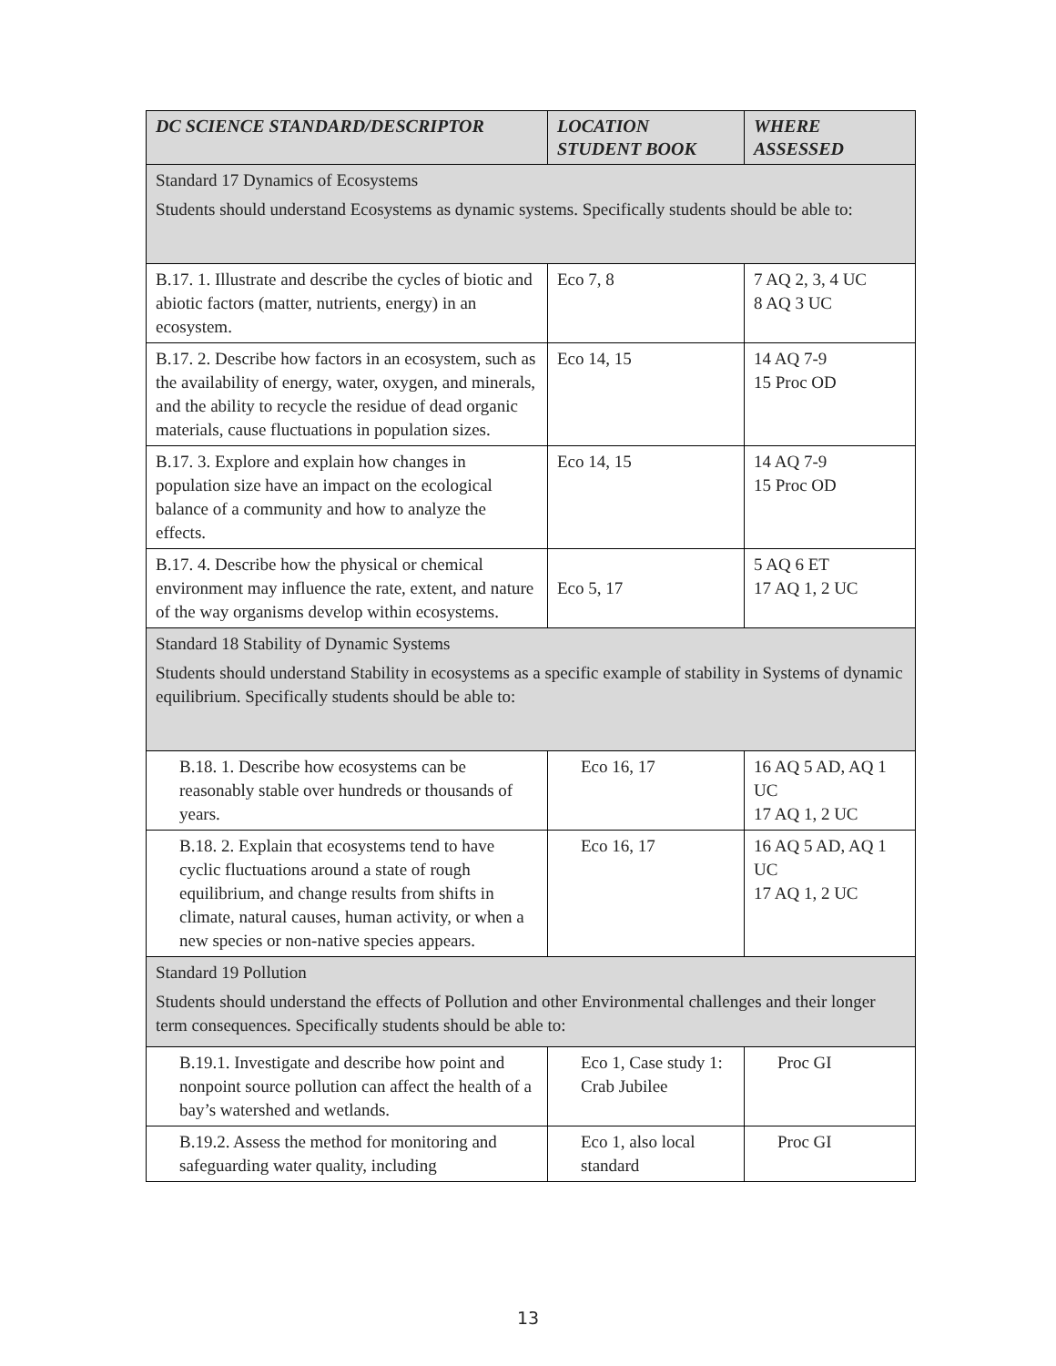| DC SCIENCE STANDARD/DESCRIPTOR | LOCATION STUDENT BOOK | WHERE ASSESSED |
| --- | --- | --- |
| Standard 17 Dynamics of Ecosystems Students should understand Ecosystems as dynamic systems. Specifically students should be able to: | | |
| B.17. 1. Illustrate and describe the cycles of biotic and abiotic factors (matter, nutrients, energy) in an ecosystem. | Eco 7, 8 | 7 AQ 2, 3, 4 UC 8 AQ 3 UC |
| B.17. 2. Describe how factors in an ecosystem, such as the availability of energy, water, oxygen, and minerals, and the ability to recycle the residue of dead organic materials, cause fluctuations in population sizes. | Eco 14, 15 | 14 AQ 7-9 15 Proc OD |
| B.17. 3. Explore and explain how changes in population size have an impact on the ecological balance of a community and how to analyze the effects. | Eco 14, 15 | 14 AQ 7-9 15 Proc OD |
| B.17. 4. Describe how the physical or chemical environment may influence the rate, extent, and nature of the way organisms develop within ecosystems. | Eco 5, 17 | 5 AQ 6 ET 17 AQ 1, 2 UC |
| Standard 18 Stability of Dynamic Systems Students should understand Stability in ecosystems as a specific example of stability in Systems of dynamic equilibrium. Specifically students should be able to: | | |
| B.18. 1. Describe how ecosystems can be reasonably stable over hundreds or thousands of years. | Eco 16, 17 | 16 AQ 5 AD, AQ 1 UC 17 AQ 1, 2 UC |
| B.18. 2. Explain that ecosystems tend to have cyclic fluctuations around a state of rough equilibrium, and change results from shifts in climate, natural causes, human activity, or when a new species or non-native species appears. | Eco 16, 17 | 16 AQ 5 AD, AQ 1 UC 17 AQ 1, 2 UC |
| Standard 19 Pollution Students should understand the effects of Pollution and other Environmental challenges and their longer term consequences. Specifically students should be able to: | | |
| B.19.1. Investigate and describe how point and nonpoint source pollution can affect the health of a bay’s watershed and wetlands. | Eco 1, Case study 1: Crab Jubilee | Proc GI |
| B.19.2. Assess the method for monitoring and safeguarding water quality, including | Eco 1, also local standard | Proc GI |
13